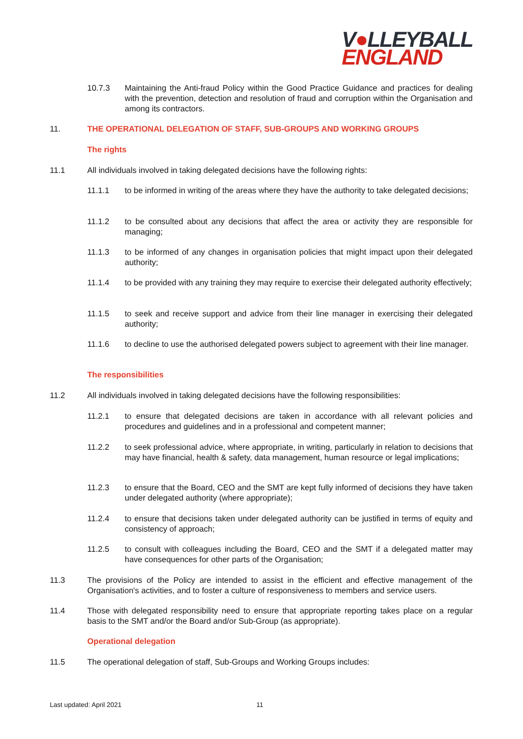V●LLEYBALL
ENGLAND
10.7.3 Maintaining the Anti-fraud Policy within the Good Practice Guidance and practices for dealing with the prevention, detection and resolution of fraud and corruption within the Organisation and among its contractors.
11. THE OPERATIONAL DELEGATION OF STAFF, SUB-GROUPS AND WORKING GROUPS
The rights
11.1 All individuals involved in taking delegated decisions have the following rights:
11.1.1 to be informed in writing of the areas where they have the authority to take delegated decisions;
11.1.2 to be consulted about any decisions that affect the area or activity they are responsible for managing;
11.1.3 to be informed of any changes in organisation policies that might impact upon their delegated authority;
11.1.4 to be provided with any training they may require to exercise their delegated authority effectively;
11.1.5 to seek and receive support and advice from their line manager in exercising their delegated authority;
11.1.6 to decline to use the authorised delegated powers subject to agreement with their line manager.
The responsibilities
11.2 All individuals involved in taking delegated decisions have the following responsibilities:
11.2.1 to ensure that delegated decisions are taken in accordance with all relevant policies and procedures and guidelines and in a professional and competent manner;
11.2.2 to seek professional advice, where appropriate, in writing, particularly in relation to decisions that may have financial, health & safety, data management, human resource or legal implications;
11.2.3 to ensure that the Board, CEO and the SMT are kept fully informed of decisions they have taken under delegated authority (where appropriate);
11.2.4 to ensure that decisions taken under delegated authority can be justified in terms of equity and consistency of approach;
11.2.5 to consult with colleagues including the Board, CEO and the SMT if a delegated matter may have consequences for other parts of the Organisation;
11.3 The provisions of the Policy are intended to assist in the efficient and effective management of the Organisation's activities, and to foster a culture of responsiveness to members and service users.
11.4 Those with delegated responsibility need to ensure that appropriate reporting takes place on a regular basis to the SMT and/or the Board and/or Sub-Group (as appropriate).
Operational delegation
11.5 The operational delegation of staff, Sub-Groups and Working Groups includes:
Last updated: April 2021 11